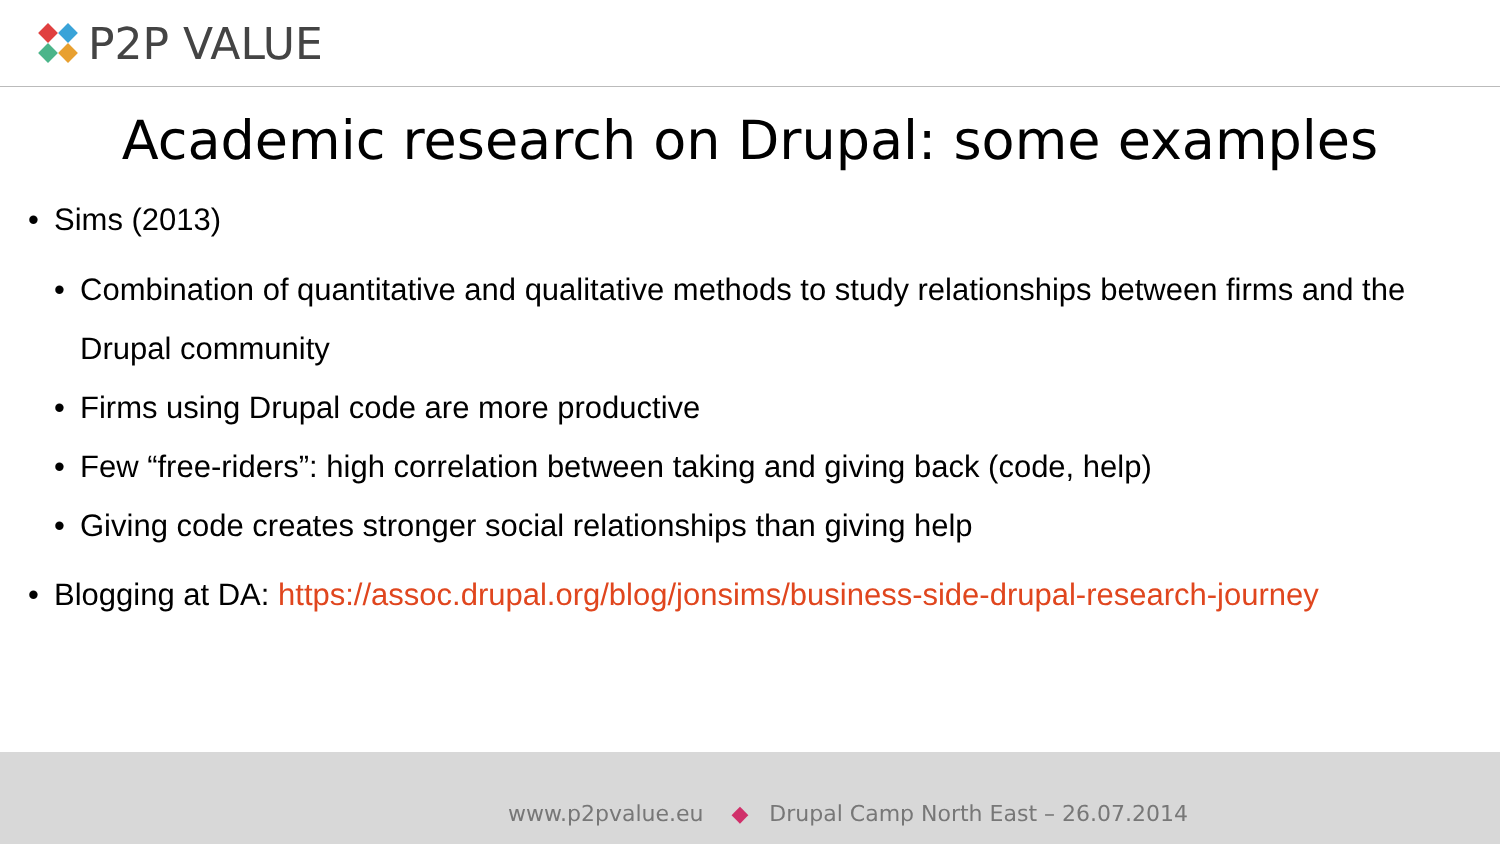P2P VALUE
Academic research on Drupal: some examples
• Sims (2013)
• Combination of quantitative and qualitative methods to study relationships between firms and the Drupal community
• Firms using Drupal code are more productive
• Few “free-riders”: high correlation between taking and giving back (code, help)
• Giving code creates stronger social relationships than giving help
• Blogging at DA: https://assoc.drupal.org/blog/jonsims/business-side-drupal-research-journey
www.p2pvalue.eu ◆ Drupal Camp North East – 26.07.2014